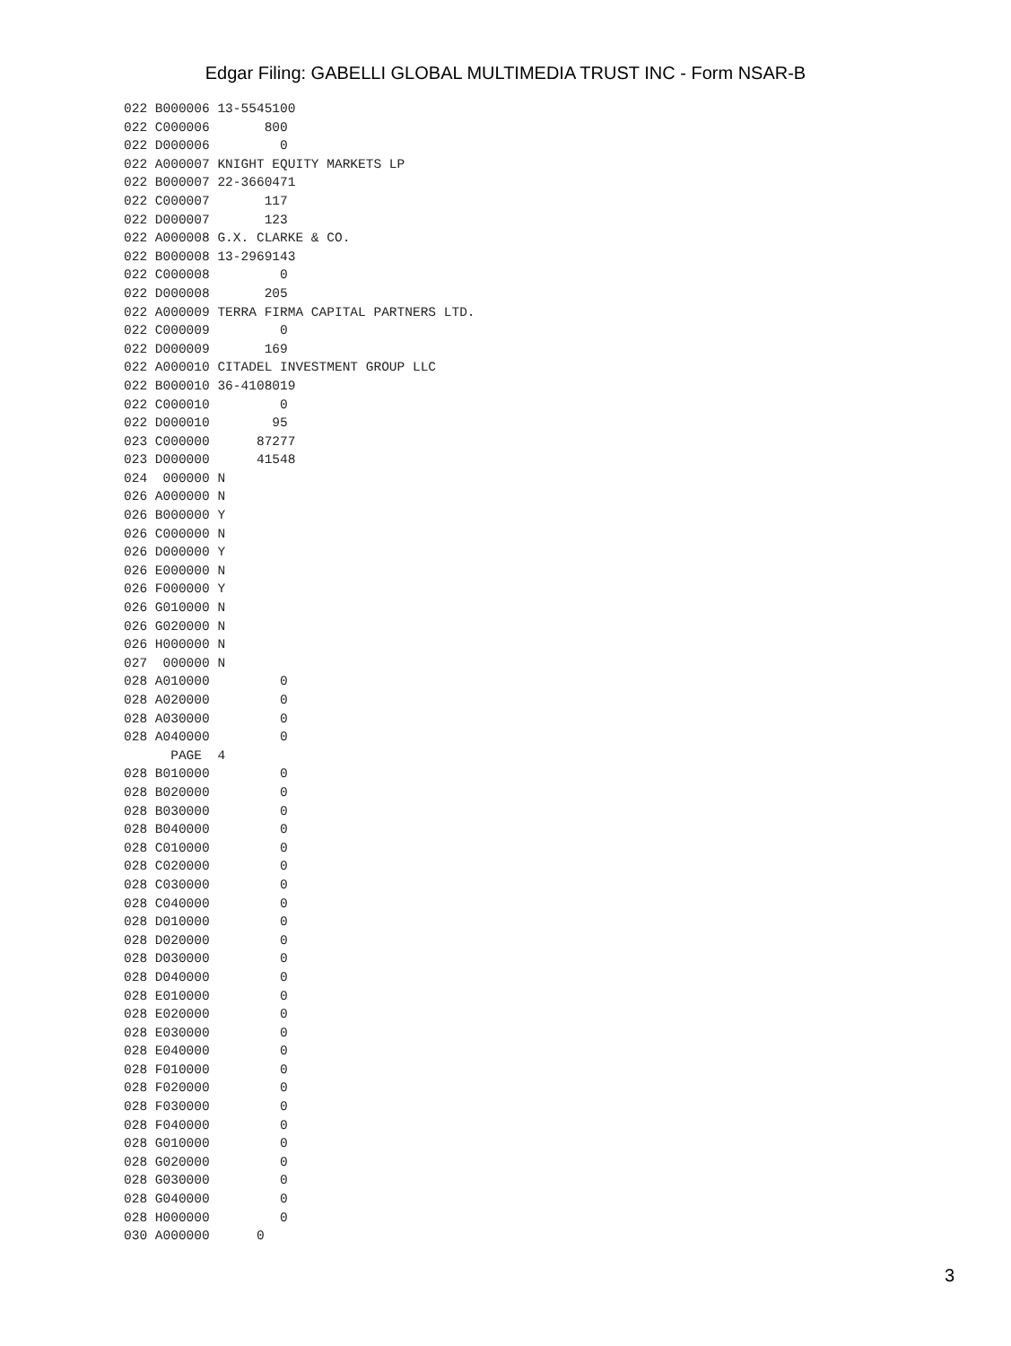Edgar Filing: GABELLI GLOBAL MULTIMEDIA TRUST INC - Form NSAR-B
022 B000006 13-5545100
022 C000006       800
022 D000006         0
022 A000007 KNIGHT EQUITY MARKETS LP
022 B000007 22-3660471
022 C000007       117
022 D000007       123
022 A000008 G.X. CLARKE & CO.
022 B000008 13-2969143
022 C000008         0
022 D000008       205
022 A000009 TERRA FIRMA CAPITAL PARTNERS LTD.
022 C000009         0
022 D000009       169
022 A000010 CITADEL INVESTMENT GROUP LLC
022 B000010 36-4108019
022 C000010         0
022 D000010        95
023 C000000      87277
023 D000000      41548
024  000000 N
026 A000000 N
026 B000000 Y
026 C000000 N
026 D000000 Y
026 E000000 N
026 F000000 Y
026 G010000 N
026 G020000 N
026 H000000 N
027  000000 N
028 A010000         0
028 A020000         0
028 A030000         0
028 A040000         0
      PAGE  4
028 B010000         0
028 B020000         0
028 B030000         0
028 B040000         0
028 C010000         0
028 C020000         0
028 C030000         0
028 C040000         0
028 D010000         0
028 D020000         0
028 D030000         0
028 D040000         0
028 E010000         0
028 E020000         0
028 E030000         0
028 E040000         0
028 F010000         0
028 F020000         0
028 F030000         0
028 F040000         0
028 G010000         0
028 G020000         0
028 G030000         0
028 G040000         0
028 H000000         0
030 A000000      0
3